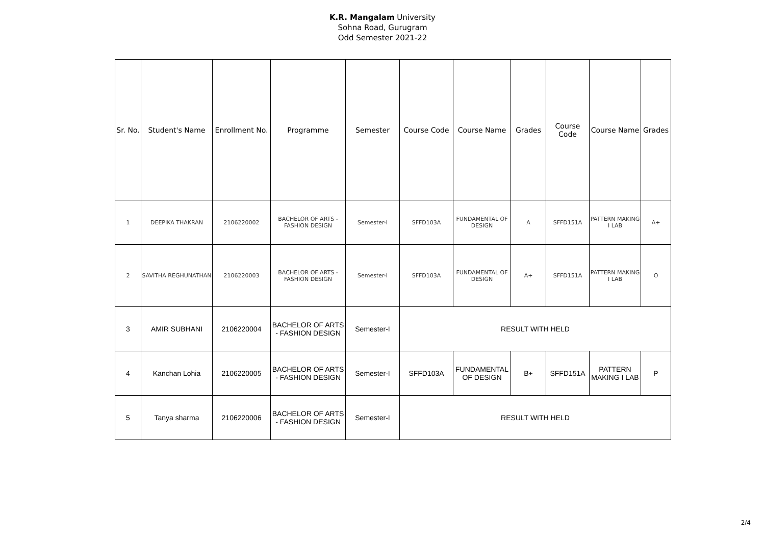K.R. Mangalam University
Sohna Road, Gurugram
Odd Semester 2021-22
| Sr. No. | Student's Name | Enrollment No. | Programme | Semester | Course Code | Course Name | Grades | Course Code | Course Name | Grades |
| --- | --- | --- | --- | --- | --- | --- | --- | --- | --- | --- |
| 1 | DEEPIKA THAKRAN | 2106220002 | BACHELOR OF ARTS - FASHION DESIGN | Semester-I | SFFD103A | FUNDAMENTAL OF DESIGN | A | SFFD151A | PATTERN MAKING I LAB | A+ |
| 2 | SAVITHA REGHUNATHAN | 2106220003 | BACHELOR OF ARTS - FASHION DESIGN | Semester-I | SFFD103A | FUNDAMENTAL OF DESIGN | A+ | SFFD151A | PATTERN MAKING I LAB | O |
| 3 | AMIR SUBHANI | 2106220004 | BACHELOR OF ARTS - FASHION DESIGN | Semester-I | RESULT WITH HELD | | | | | |
| 4 | Kanchan Lohia | 2106220005 | BACHELOR OF ARTS - FASHION DESIGN | Semester-I | SFFD103A | FUNDAMENTAL OF DESIGN | B+ | SFFD151A | PATTERN MAKING I LAB | P |
| 5 | Tanya sharma | 2106220006 | BACHELOR OF ARTS - FASHION DESIGN | Semester-I | RESULT WITH HELD | | | | | |
2/4